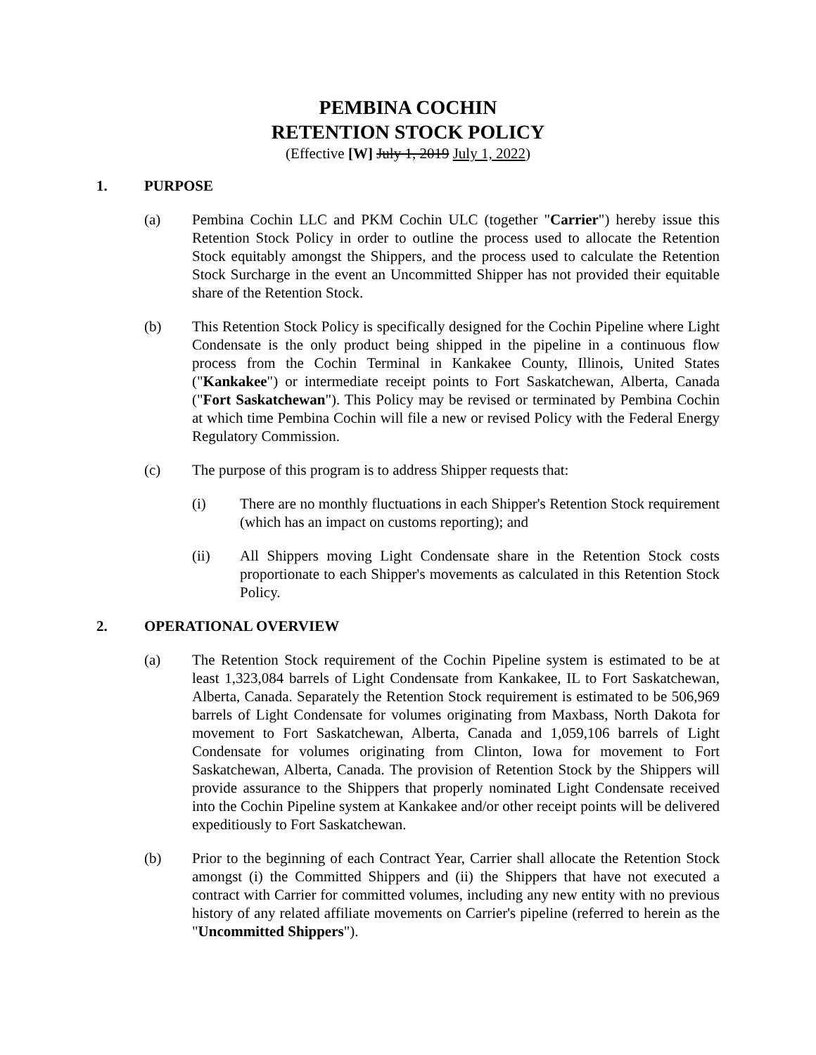PEMBINA COCHIN
RETENTION STOCK POLICY
(Effective [W] July 1, 2019 July 1, 2022)
1. PURPOSE
(a) Pembina Cochin LLC and PKM Cochin ULC (together "Carrier") hereby issue this Retention Stock Policy in order to outline the process used to allocate the Retention Stock equitably amongst the Shippers, and the process used to calculate the Retention Stock Surcharge in the event an Uncommitted Shipper has not provided their equitable share of the Retention Stock.
(b) This Retention Stock Policy is specifically designed for the Cochin Pipeline where Light Condensate is the only product being shipped in the pipeline in a continuous flow process from the Cochin Terminal in Kankakee County, Illinois, United States ("Kankakee") or intermediate receipt points to Fort Saskatchewan, Alberta, Canada ("Fort Saskatchewan"). This Policy may be revised or terminated by Pembina Cochin at which time Pembina Cochin will file a new or revised Policy with the Federal Energy Regulatory Commission.
(c) The purpose of this program is to address Shipper requests that:
(i) There are no monthly fluctuations in each Shipper's Retention Stock requirement (which has an impact on customs reporting); and
(ii) All Shippers moving Light Condensate share in the Retention Stock costs proportionate to each Shipper's movements as calculated in this Retention Stock Policy.
2. OPERATIONAL OVERVIEW
(a) The Retention Stock requirement of the Cochin Pipeline system is estimated to be at least 1,323,084 barrels of Light Condensate from Kankakee, IL to Fort Saskatchewan, Alberta, Canada. Separately the Retention Stock requirement is estimated to be 506,969 barrels of Light Condensate for volumes originating from Maxbass, North Dakota for movement to Fort Saskatchewan, Alberta, Canada and 1,059,106 barrels of Light Condensate for volumes originating from Clinton, Iowa for movement to Fort Saskatchewan, Alberta, Canada. The provision of Retention Stock by the Shippers will provide assurance to the Shippers that properly nominated Light Condensate received into the Cochin Pipeline system at Kankakee and/or other receipt points will be delivered expeditiously to Fort Saskatchewan.
(b) Prior to the beginning of each Contract Year, Carrier shall allocate the Retention Stock amongst (i) the Committed Shippers and (ii) the Shippers that have not executed a contract with Carrier for committed volumes, including any new entity with no previous history of any related affiliate movements on Carrier's pipeline (referred to herein as the "Uncommitted Shippers").